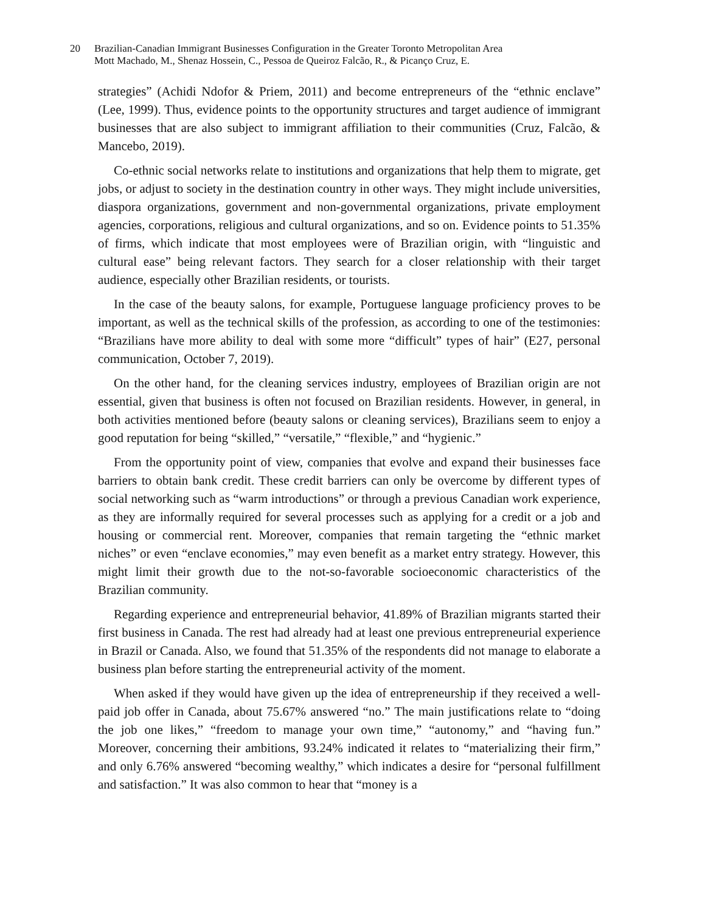20 Brazilian-Canadian Immigrant Businesses Configuration in the Greater Toronto Metropolitan Area
Mott Machado, M., Shenaz Hossein, C., Pessoa de Queiroz Falcão, R., & Picanço Cruz, E.
strategies” (Achidi Ndofor & Priem, 2011) and become entrepreneurs of the “ethnic enclave” (Lee, 1999). Thus, evidence points to the opportunity structures and target audience of immigrant businesses that are also subject to immigrant affiliation to their communities (Cruz, Falcão, & Mancebo, 2019).
Co-ethnic social networks relate to institutions and organizations that help them to migrate, get jobs, or adjust to society in the destination country in other ways. They might include universities, diaspora organizations, government and non-governmental organizations, private employment agencies, corporations, religious and cultural organizations, and so on. Evidence points to 51.35% of firms, which indicate that most employees were of Brazilian origin, with “linguistic and cultural ease” being relevant factors. They search for a closer relationship with their target audience, especially other Brazilian residents, or tourists.
In the case of the beauty salons, for example, Portuguese language proficiency proves to be important, as well as the technical skills of the profession, as according to one of the testimonies: “Brazilians have more ability to deal with some more “difficult” types of hair” (E27, personal communication, October 7, 2019).
On the other hand, for the cleaning services industry, employees of Brazilian origin are not essential, given that business is often not focused on Brazilian residents. However, in general, in both activities mentioned before (beauty salons or cleaning services), Brazilians seem to enjoy a good reputation for being “skilled,” “versatile,” “flexible,” and “hygienic.”
From the opportunity point of view, companies that evolve and expand their businesses face barriers to obtain bank credit. These credit barriers can only be overcome by different types of social networking such as “warm introductions” or through a previous Canadian work experience, as they are informally required for several processes such as applying for a credit or a job and housing or commercial rent. Moreover, companies that remain targeting the “ethnic market niches” or even “enclave economies,” may even benefit as a market entry strategy. However, this might limit their growth due to the not-so-favorable socioeconomic characteristics of the Brazilian community.
Regarding experience and entrepreneurial behavior, 41.89% of Brazilian migrants started their first business in Canada. The rest had already had at least one previous entrepreneurial experience in Brazil or Canada. Also, we found that 51.35% of the respondents did not manage to elaborate a business plan before starting the entrepreneurial activity of the moment.
When asked if they would have given up the idea of entrepreneurship if they received a well-paid job offer in Canada, about 75.67% answered “no.” The main justifications relate to “doing the job one likes,” “freedom to manage your own time,” “autonomy,” and “having fun.” Moreover, concerning their ambitions, 93.24% indicated it relates to “materializing their firm,” and only 6.76% answered “becoming wealthy,” which indicates a desire for “personal fulfillment and satisfaction.” It was also common to hear that “money is a